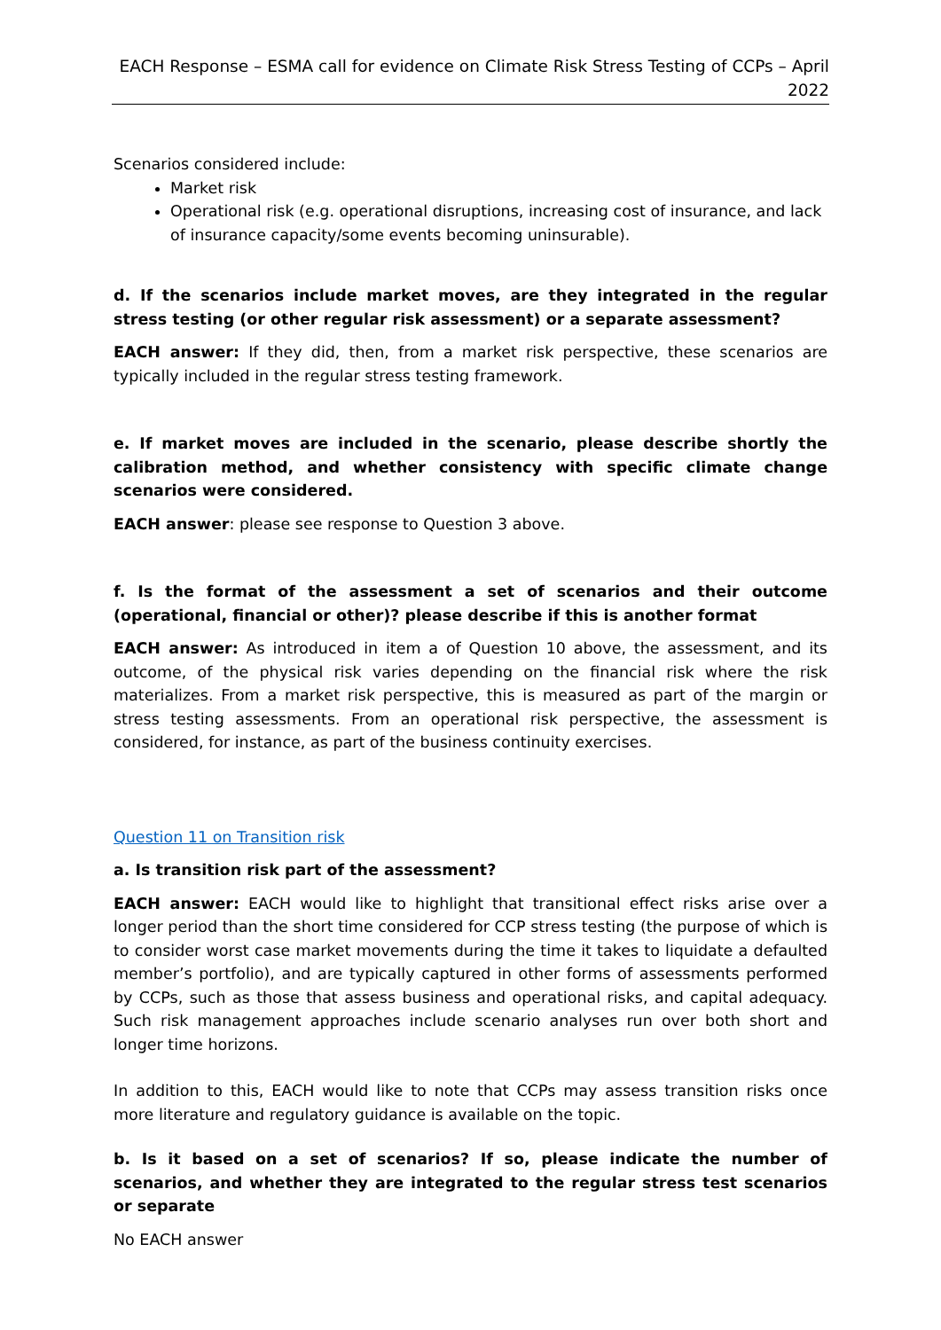EACH Response – ESMA call for evidence on Climate Risk Stress Testing of CCPs – April 2022
Scenarios considered include:
Market risk
Operational risk (e.g. operational disruptions, increasing cost of insurance, and lack of insurance capacity/some events becoming uninsurable).
d. If the scenarios include market moves, are they integrated in the regular stress testing (or other regular risk assessment) or a separate assessment?
EACH answer: If they did, then, from a market risk perspective, these scenarios are typically included in the regular stress testing framework.
e. If market moves are included in the scenario, please describe shortly the calibration method, and whether consistency with specific climate change scenarios were considered.
EACH answer: please see response to Question 3 above.
f. Is the format of the assessment a set of scenarios and their outcome (operational, financial or other)? please describe if this is another format
EACH answer: As introduced in item a of Question 10 above, the assessment, and its outcome, of the physical risk varies depending on the financial risk where the risk materializes. From a market risk perspective, this is measured as part of the margin or stress testing assessments. From an operational risk perspective, the assessment is considered, for instance, as part of the business continuity exercises.
Question 11 on Transition risk
a. Is transition risk part of the assessment?
EACH answer: EACH would like to highlight that transitional effect risks arise over a longer period than the short time considered for CCP stress testing (the purpose of which is to consider worst case market movements during the time it takes to liquidate a defaulted member’s portfolio), and are typically captured in other forms of assessments performed by CCPs, such as those that assess business and operational risks, and capital adequacy. Such risk management approaches include scenario analyses run over both short and longer time horizons.
In addition to this, EACH would like to note that CCPs may assess transition risks once more literature and regulatory guidance is available on the topic.
b. Is it based on a set of scenarios? If so, please indicate the number of scenarios, and whether they are integrated to the regular stress test scenarios or separate
No EACH answer